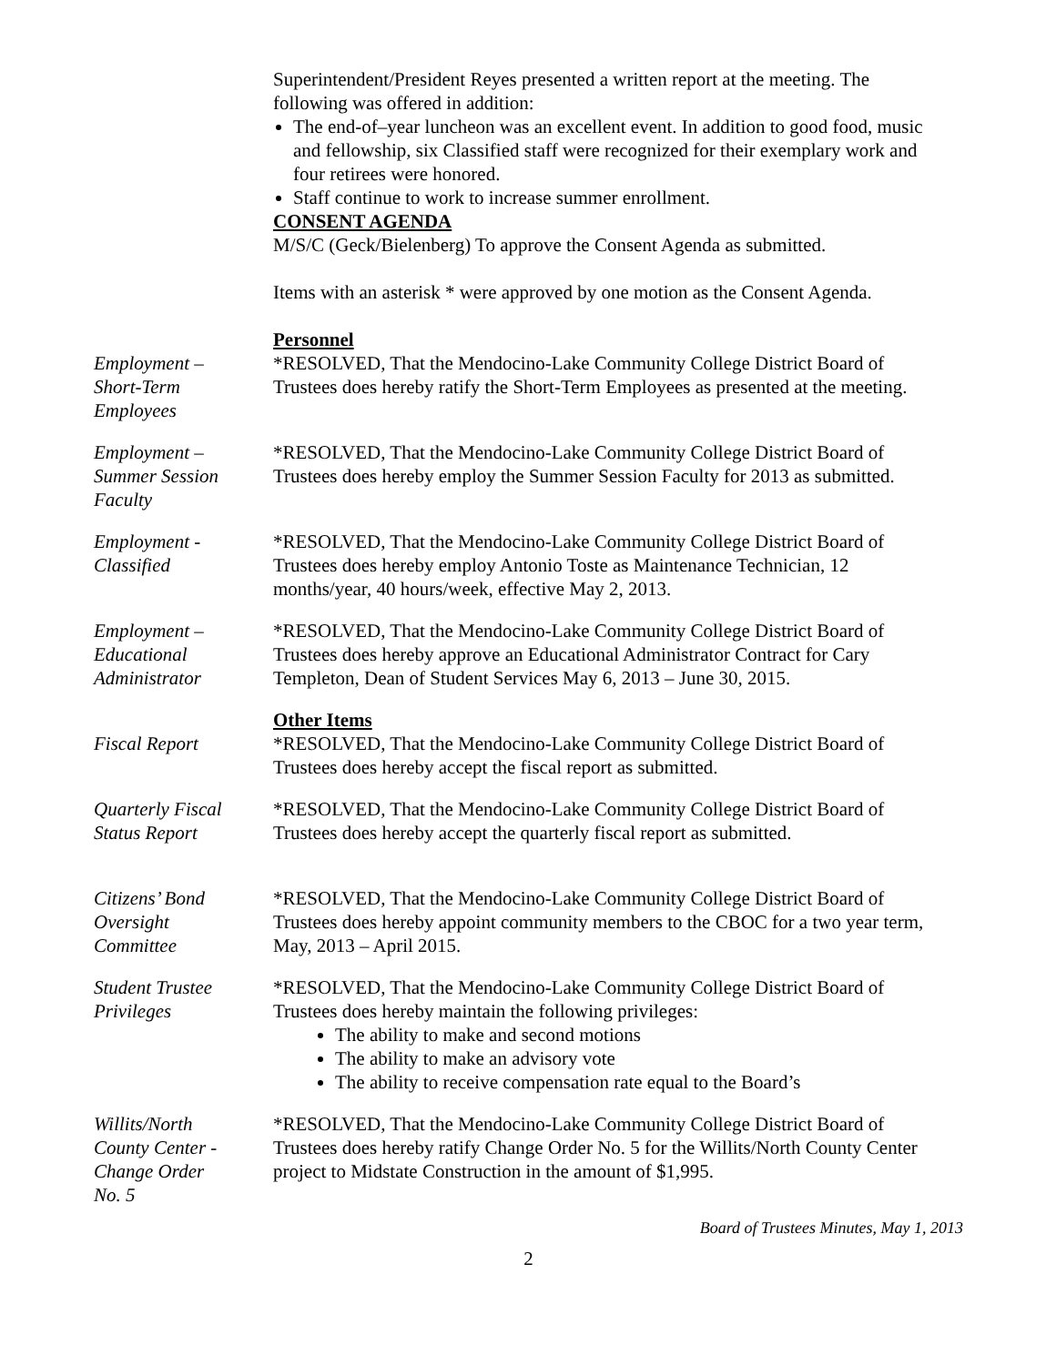Superintendent/President Reyes presented a written report at the meeting. The following was offered in addition:
The end-of–year luncheon was an excellent event. In addition to good food, music and fellowship, six Classified staff were recognized for their exemplary work and four retirees were honored.
Staff continue to work to increase summer enrollment.
CONSENT AGENDA
M/S/C (Geck/Bielenberg) To approve the Consent Agenda as submitted.
Items with an asterisk * were approved by one motion as the Consent Agenda.
Personnel
Employment –
Short-Term
Employees
*RESOLVED, That the Mendocino-Lake Community College District Board of Trustees does hereby ratify the Short-Term Employees as presented at the meeting.
Employment –
Summer Session
Faculty
*RESOLVED, That the Mendocino-Lake Community College District Board of Trustees does hereby employ the Summer Session Faculty for 2013 as submitted.
Employment -
Classified
*RESOLVED, That the Mendocino-Lake Community College District Board of Trustees does hereby employ Antonio Toste as Maintenance Technician, 12 months/year, 40 hours/week, effective May 2, 2013.
Employment –
Educational
Administrator
*RESOLVED, That the Mendocino-Lake Community College District Board of Trustees does hereby approve an Educational Administrator Contract for Cary Templeton, Dean of Student Services May 6, 2013 – June 30, 2015.
Fiscal Report Other Items
*RESOLVED, That the Mendocino-Lake Community College District Board of Trustees does hereby accept the fiscal report as submitted.
Quarterly Fiscal
Status Report
*RESOLVED, That the Mendocino-Lake Community College District Board of Trustees does hereby accept the quarterly fiscal report as submitted.
Citizens’ Bond
Oversight
Committee
*RESOLVED, That the Mendocino-Lake Community College District Board of Trustees does hereby appoint community members to the CBOC for a two year term, May, 2013 – April 2015.
Student Trustee
Privileges
*RESOLVED, That the Mendocino-Lake Community College District Board of Trustees does hereby maintain the following privileges:
The ability to make and second motions
The ability to make an advisory vote
The ability to receive compensation rate equal to the Board’s
Willits/North
County Center -
Change Order
No. 5
*RESOLVED, That the Mendocino-Lake Community College District Board of Trustees does hereby ratify Change Order No. 5 for the Willits/North County Center project to Midstate Construction in the amount of $1,995.
Board of Trustees Minutes, May 1, 2013
2